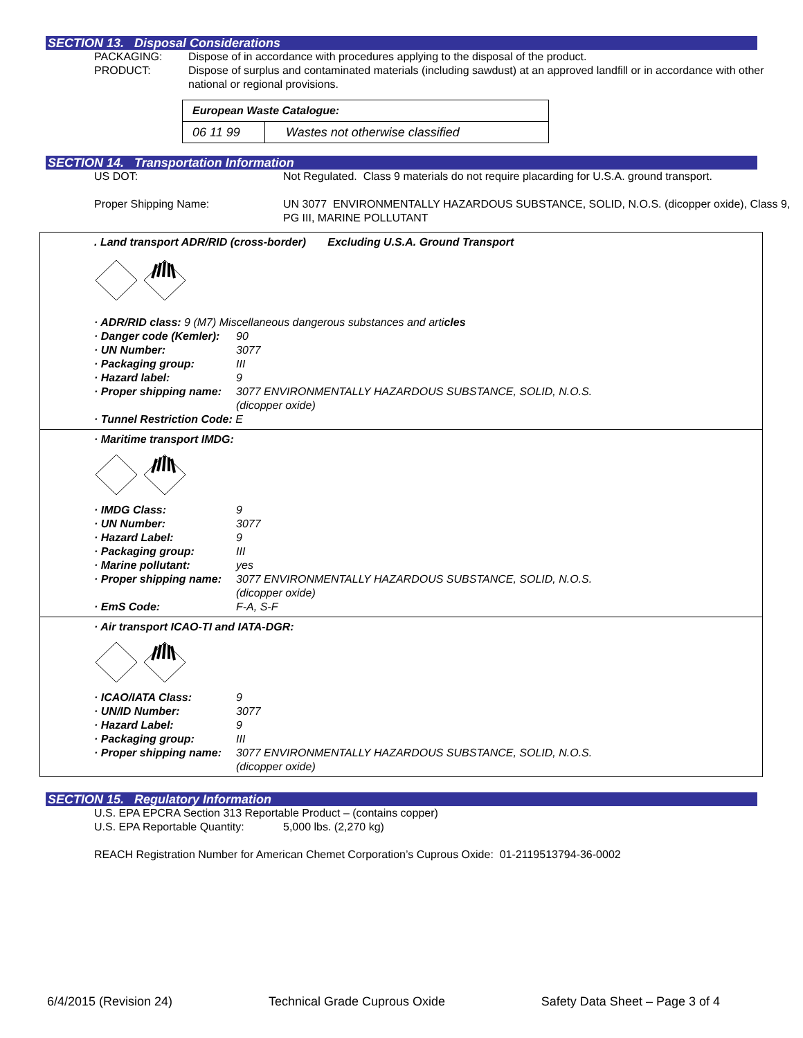SECTION 13. Disposal Considerations
PACKAGING: Dispose of in accordance with procedures applying to the disposal of the product.
PRODUCT: Dispose of surplus and contaminated materials (including sawdust) at an approved landfill or in accordance with other national or regional provisions.
| European Waste Catalogue: | |
| 06 11 99 | Wastes not otherwise classified |
SECTION 14. Transportation Information
US DOT: Not Regulated. Class 9 materials do not require placarding for U.S.A. ground transport.
Proper Shipping Name: UN 3077 ENVIRONMENTALLY HAZARDOUS SUBSTANCE, SOLID, N.O.S. (dicopper oxide), Class 9, PG III, MARINE POLLUTANT
. Land transport ADR/RID (cross-border) Excluding U.S.A. Ground Transport
· ADR/RID class: 9 (M7) Miscellaneous dangerous substances and articles
· Danger code (Kemler): 90
· UN Number: 3077
· Packaging group: III
· Hazard label: 9
· Proper shipping name: 3077 ENVIRONMENTALLY HAZARDOUS SUBSTANCE, SOLID, N.O.S.
(dicopper oxide)
· Tunnel Restriction Code: E
· Maritime transport IMDG:
· IMDG Class: 9
· UN Number: 3077
· Hazard Label: 9
· Packaging group: III
· Marine pollutant: yes
· Proper shipping name: 3077 ENVIRONMENTALLY HAZARDOUS SUBSTANCE, SOLID, N.O.S.
(dicopper oxide)
· EmS Code: F-A, S-F
· Air transport ICAO-TI and IATA-DGR:
· ICAO/IATA Class: 9
· UN/ID Number: 3077
· Hazard Label: 9
· Packaging group: III
· Proper shipping name: 3077 ENVIRONMENTALLY HAZARDOUS SUBSTANCE, SOLID, N.O.S.
(dicopper oxide)
SECTION 15. Regulatory Information
U.S. EPA EPCRA Section 313 Reportable Product – (contains copper)
U.S. EPA Reportable Quantity:
5,000 lbs. (2,270 kg)
REACH Registration Number for American Chemet Corporation’s Cuprous Oxide: 01-2119513794-36-0002
6/4/2015 (Revision 24) Technical Grade Cuprous Oxide Safety Data Sheet – Page 3 of 4